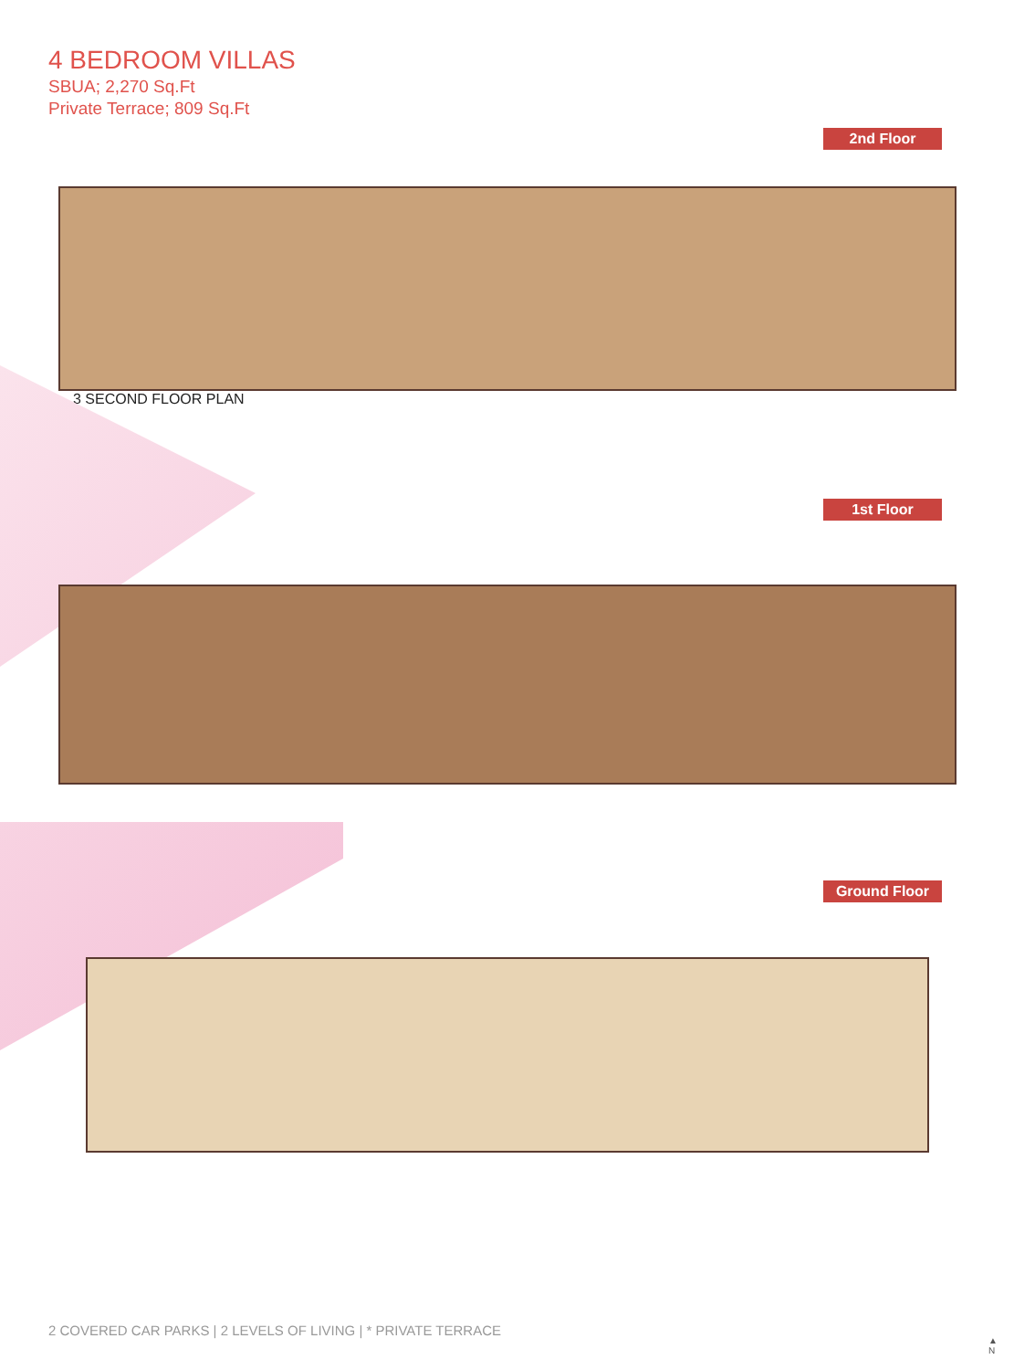4 BEDROOM VILLAS
SBUA; 2,270 Sq.Ft
Private Terrace; 809 Sq.Ft
2nd Floor
3 SECOND FLOOR PLAN
1st Floor
Ground Floor
2 COVERED CAR PARKS | 2 LEVELS OF LIVING | * PRIVATE TERRACE
▲
N